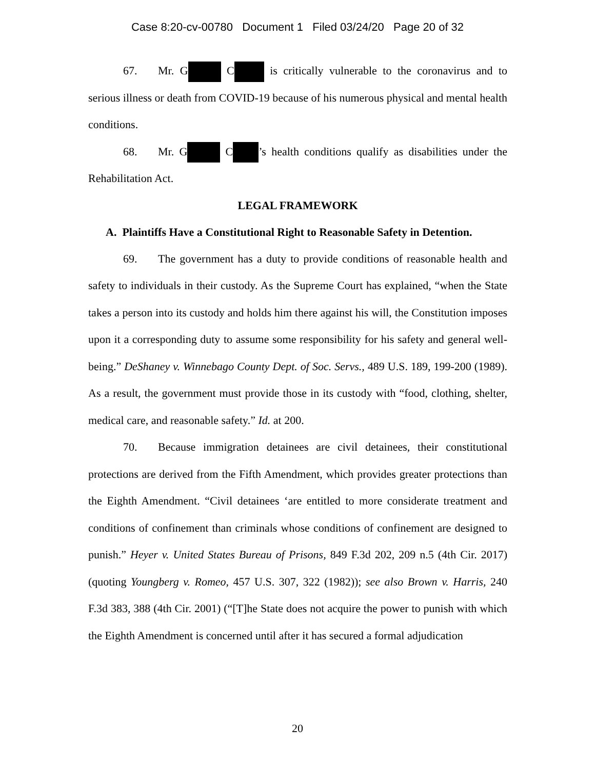Case 8:20-cv-00780 Document 1 Filed 03/24/20 Page 20 of 32
67. Mr. G C is critically vulnerable to the coronavirus and to serious illness or death from COVID-19 because of his numerous physical and mental health conditions.
68. Mr. G C ’s health conditions qualify as disabilities under the Rehabilitation Act.
LEGAL FRAMEWORK
A. Plaintiffs Have a Constitutional Right to Reasonable Safety in Detention.
69. The government has a duty to provide conditions of reasonable health and safety to individuals in their custody. As the Supreme Court has explained, “when the State takes a person into its custody and holds him there against his will, the Constitution imposes upon it a corresponding duty to assume some responsibility for his safety and general well-being.” DeShaney v. Winnebago County Dept. of Soc. Servs., 489 U.S. 189, 199-200 (1989). As a result, the government must provide those in its custody with “food, clothing, shelter, medical care, and reasonable safety.” Id. at 200.
70. Because immigration detainees are civil detainees, their constitutional protections are derived from the Fifth Amendment, which provides greater protections than the Eighth Amendment. “Civil detainees ‘are entitled to more considerate treatment and conditions of confinement than criminals whose conditions of confinement are designed to punish.” Heyer v. United States Bureau of Prisons, 849 F.3d 202, 209 n.5 (4th Cir. 2017) (quoting Youngberg v. Romeo, 457 U.S. 307, 322 (1982)); see also Brown v. Harris, 240 F.3d 383, 388 (4th Cir. 2001) (“[T]he State does not acquire the power to punish with which the Eighth Amendment is concerned until after it has secured a formal adjudication
20